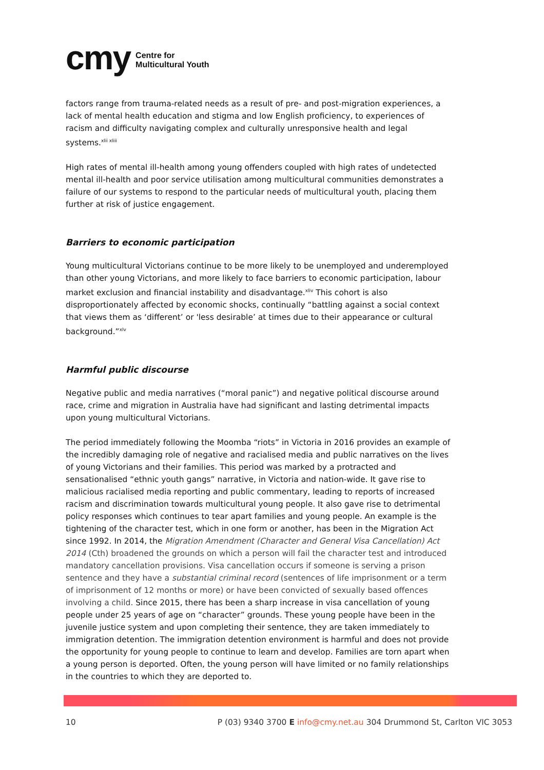cmy Centre for
Multicultural Youth
factors range from trauma-related needs as a result of pre- and post-migration experiences, a lack of mental health education and stigma and low English proficiency, to experiences of racism and difficulty navigating complex and culturally unresponsive health and legal systems.<sup>xlii xliii</sup>
High rates of mental ill-health among young offenders coupled with high rates of undetected mental ill-health and poor service utilisation among multicultural communities demonstrates a failure of our systems to respond to the particular needs of multicultural youth, placing them further at risk of justice engagement.
Barriers to economic participation
Young multicultural Victorians continue to be more likely to be unemployed and underemployed than other young Victorians, and more likely to face barriers to economic participation, labour market exclusion and financial instability and disadvantage.<sup>xliv</sup> This cohort is also disproportionately affected by economic shocks, continually “battling against a social context that views them as ‘different’ or 'less desirable’ at times due to their appearance or cultural background.”<sup>xlv</sup>
Harmful public discourse
Negative public and media narratives (“moral panic”) and negative political discourse around race, crime and migration in Australia have had significant and lasting detrimental impacts upon young multicultural Victorians.
The period immediately following the Moomba “riots” in Victoria in 2016 provides an example of the incredibly damaging role of negative and racialised media and public narratives on the lives of young Victorians and their families. This period was marked by a protracted and sensationalised “ethnic youth gangs” narrative, in Victoria and nation-wide. It gave rise to malicious racialised media reporting and public commentary, leading to reports of increased racism and discrimination towards multicultural young people. It also gave rise to detrimental policy responses which continues to tear apart families and young people. An example is the tightening of the character test, which in one form or another, has been in the Migration Act since 1992. In 2014, the Migration Amendment (Character and General Visa Cancellation) Act 2014 (Cth) broadened the grounds on which a person will fail the character test and introduced mandatory cancellation provisions. Visa cancellation occurs if someone is serving a prison sentence and they have a substantial criminal record (sentences of life imprisonment or a term of imprisonment of 12 months or more) or have been convicted of sexually based offences involving a child. Since 2015, there has been a sharp increase in visa cancellation of young people under 25 years of age on “character” grounds. These young people have been in the juvenile justice system and upon completing their sentence, they are taken immediately to immigration detention. The immigration detention environment is harmful and does not provide the opportunity for young people to continue to learn and develop. Families are torn apart when a young person is deported. Often, the young person will have limited or no family relationships in the countries to which they are deported to.
10 P (03) 9340 3700 E info@cmy.net.au 304 Drummond St, Carlton VIC 3053